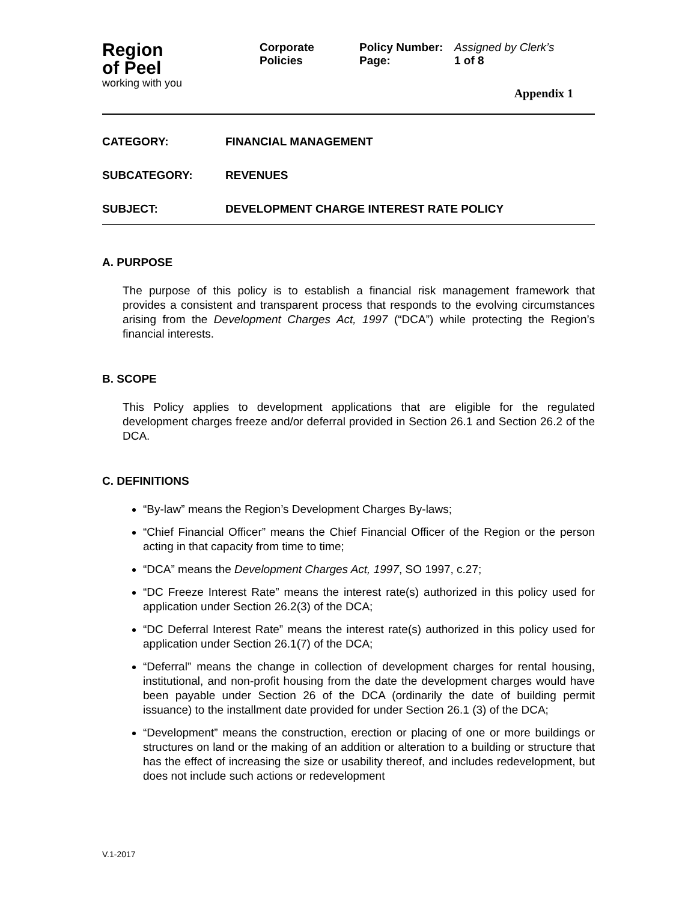Region
of Peel
working with you
Corporate
Policies
Policy Number:
Page:
Assigned by Clerk’s
1 of 8
Appendix 1
CATEGORY: FINANCIAL MANAGEMENT
SUBCATEGORY: REVENUES
SUBJECT: DEVELOPMENT CHARGE INTEREST RATE POLICY
A. PURPOSE
The purpose of this policy is to establish a financial risk management framework that provides a consistent and transparent process that responds to the evolving circumstances arising from the Development Charges Act, 1997 (“DCA”) while protecting the Region’s financial interests.
B. SCOPE
This Policy applies to development applications that are eligible for the regulated development charges freeze and/or deferral provided in Section 26.1 and Section 26.2 of the DCA.
C. DEFINITIONS
“By-law” means the Region’s Development Charges By-laws;
“Chief Financial Officer” means the Chief Financial Officer of the Region or the person acting in that capacity from time to time;
“DCA” means the Development Charges Act, 1997, SO 1997, c.27;
“DC Freeze Interest Rate” means the interest rate(s) authorized in this policy used for application under Section 26.2(3) of the DCA;
“DC Deferral Interest Rate” means the interest rate(s) authorized in this policy used for application under Section 26.1(7) of the DCA;
“Deferral” means the change in collection of development charges for rental housing, institutional, and non-profit housing from the date the development charges would have been payable under Section 26 of the DCA (ordinarily the date of building permit issuance) to the installment date provided for under Section 26.1 (3) of the DCA;
“Development” means the construction, erection or placing of one or more buildings or structures on land or the making of an addition or alteration to a building or structure that has the effect of increasing the size or usability thereof, and includes redevelopment, but does not include such actions or redevelopment
V.1-2017